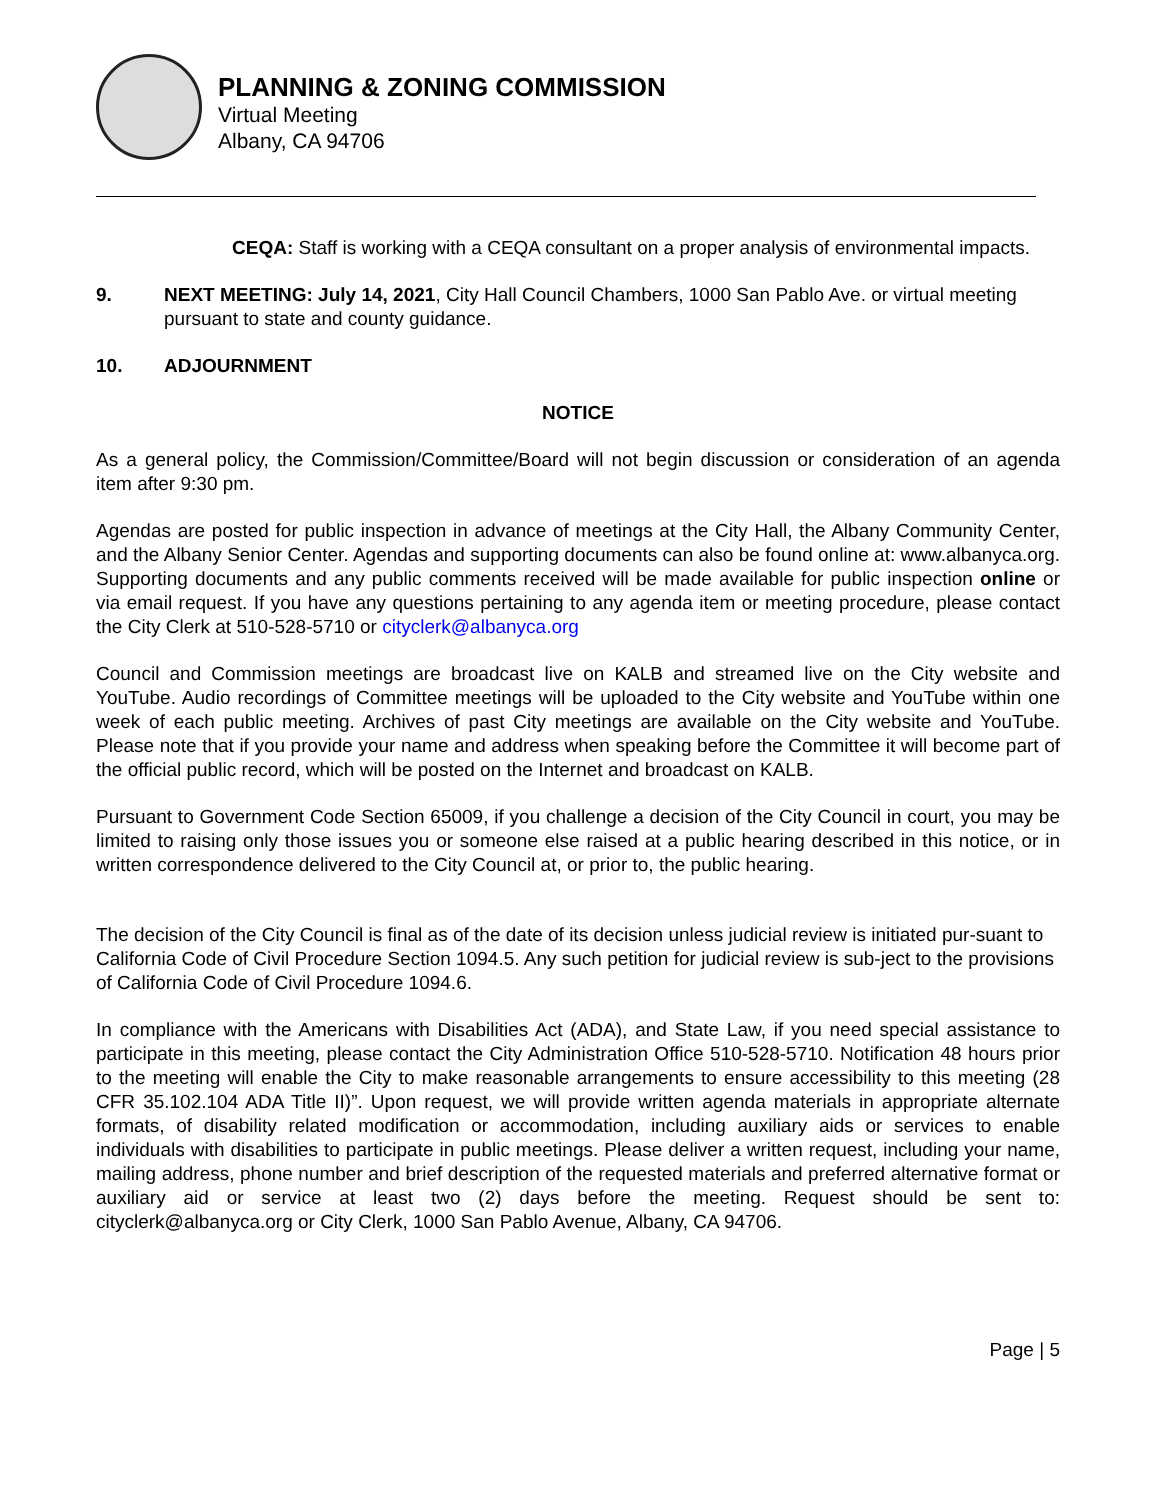PLANNING & ZONING COMMISSION
Virtual Meeting
Albany, CA 94706
CEQA: Staff is working with a CEQA consultant on a proper analysis of environmental impacts.
9. NEXT MEETING: July 14, 2021, City Hall Council Chambers, 1000 San Pablo Ave. or virtual meeting pursuant to state and county guidance.
10. ADJOURNMENT
NOTICE
As a general policy, the Commission/Committee/Board will not begin discussion or consideration of an agenda item after 9:30 pm.
Agendas are posted for public inspection in advance of meetings at the City Hall, the Albany Community Center, and the Albany Senior Center. Agendas and supporting documents can also be found online at: www.albanyca.org. Supporting documents and any public comments received will be made available for public inspection online or via email request. If you have any questions pertaining to any agenda item or meeting procedure, please contact the City Clerk at 510-528-5710 or cityclerk@albanyca.org
Council and Commission meetings are broadcast live on KALB and streamed live on the City website and YouTube. Audio recordings of Committee meetings will be uploaded to the City website and YouTube within one week of each public meeting. Archives of past City meetings are available on the City website and YouTube. Please note that if you provide your name and address when speaking before the Committee it will become part of the official public record, which will be posted on the Internet and broadcast on KALB.
Pursuant to Government Code Section 65009, if you challenge a decision of the City Council in court, you may be limited to raising only those issues you or someone else raised at a public hearing described in this notice, or in written correspondence delivered to the City Council at, or prior to, the public hearing.
The decision of the City Council is final as of the date of its decision unless judicial review is initiated pur-suant to California Code of Civil Procedure Section 1094.5. Any such petition for judicial review is sub-ject to the provisions of California Code of Civil Procedure 1094.6.
In compliance with the Americans with Disabilities Act (ADA), and State Law, if you need special assistance to participate in this meeting, please contact the City Administration Office 510-528-5710. Notification 48 hours prior to the meeting will enable the City to make reasonable arrangements to ensure accessibility to this meeting (28 CFR 35.102.104 ADA Title II)”. Upon request, we will provide written agenda materials in appropriate alternate formats, of disability related modification or accommodation, including auxiliary aids or services to enable individuals with disabilities to participate in public meetings. Please deliver a written request, including your name, mailing address, phone number and brief description of the requested materials and preferred alternative format or auxiliary aid or service at least two (2) days before the meeting. Request should be sent to: cityclerk@albanyca.org or City Clerk, 1000 San Pablo Avenue, Albany, CA 94706.
Page | 5